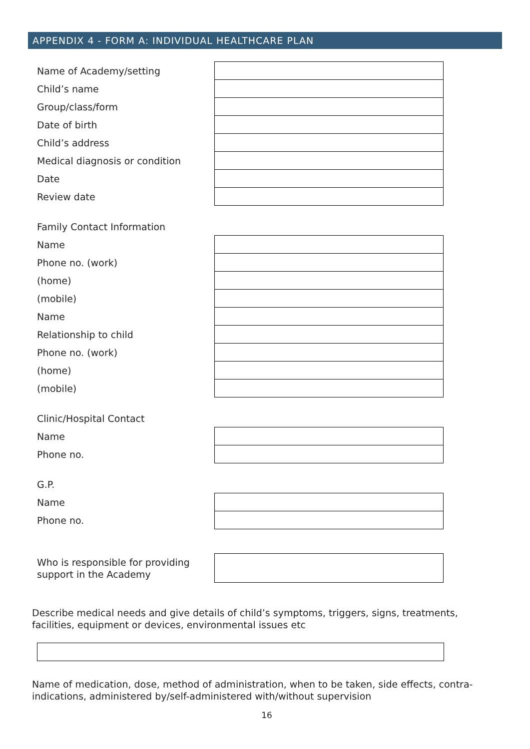APPENDIX 4 - FORM A: INDIVIDUAL HEALTHCARE PLAN
| Name of Academy/setting | |
| Child’s name | |
| Group/class/form | |
| Date of birth | |
| Child’s address | |
| Medical diagnosis or condition | |
| Date | |
| Review date | |
| Family Contact Information | |
| Name | |
| Phone no. (work) | |
| (home) | |
| (mobile) | |
| Name | |
| Relationship to child | |
| Phone no. (work) | |
| (home) | |
| (mobile) | |
| Clinic/Hospital Contact | |
| Name | |
| Phone no. | |
| G.P. | |
| Name | |
| Phone no. | |
| Who is responsible for providing support in the Academy | |
Describe medical needs and give details of child’s symptoms, triggers, signs, treatments, facilities, equipment or devices, environmental issues etc
Name of medication, dose, method of administration, when to be taken, side effects, contra-indications, administered by/self-administered with/without supervision
16